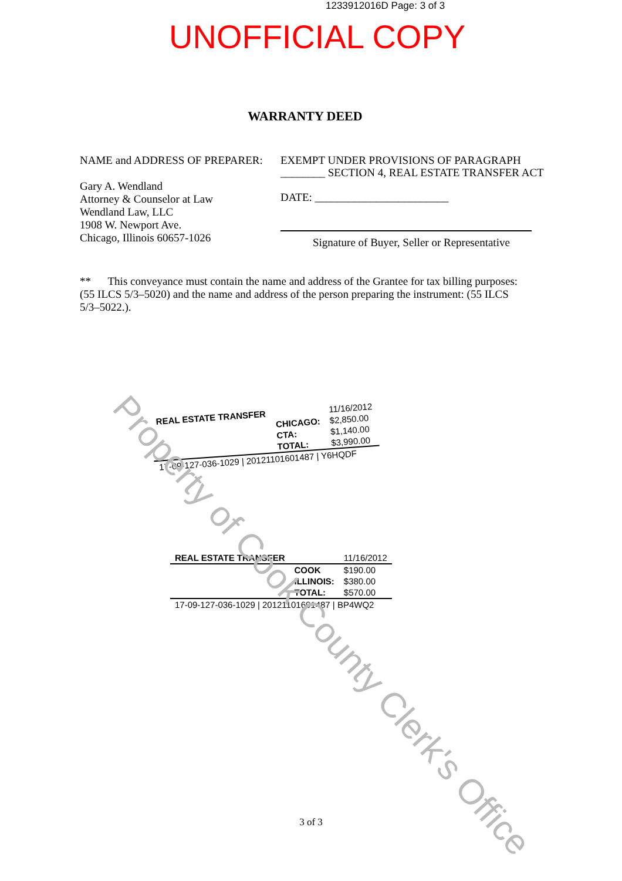1233912016D Page: 3 of 3
UNOFFICIAL COPY
WARRANTY DEED
NAME and ADDRESS OF PREPARER:
Gary A. Wendland
Attorney & Counselor at Law
Wendland Law, LLC
1908 W. Newport Ave.
Chicago, Illinois 60657-1026
EXEMPT UNDER PROVISIONS OF PARAGRAPH
________ SECTION 4, REAL ESTATE TRANSFER ACT
DATE: ________________________
Signature of Buyer, Seller or Representative
** This conveyance must contain the name and address of the Grantee for tax billing purposes: (55 ILCS 5/3–5020) and the name and address of the person preparing the instrument: (55 ILCS 5/3–5022.).
| REAL ESTATE TRANSFER | | 11/16/2012 |
| | CHICAGO: | $2,850.00 |
| | CTA: | $1,140.00 |
| | TOTAL: | $3,990.00 |
| 17-09-127-036-1029 / 20121101601487 / Y6HQDF | | |
| REAL ESTATE TRANSFER | | 11/16/2012 |
| | COOK | $190.00 |
| | ILLINOIS: | $380.00 |
| | TOTAL: | $570.00 |
| 17-09-127-036-1029 / 20121101601487 / BP4WQ2 | | |
Property of Cook County Clerk's Office
3 of 3